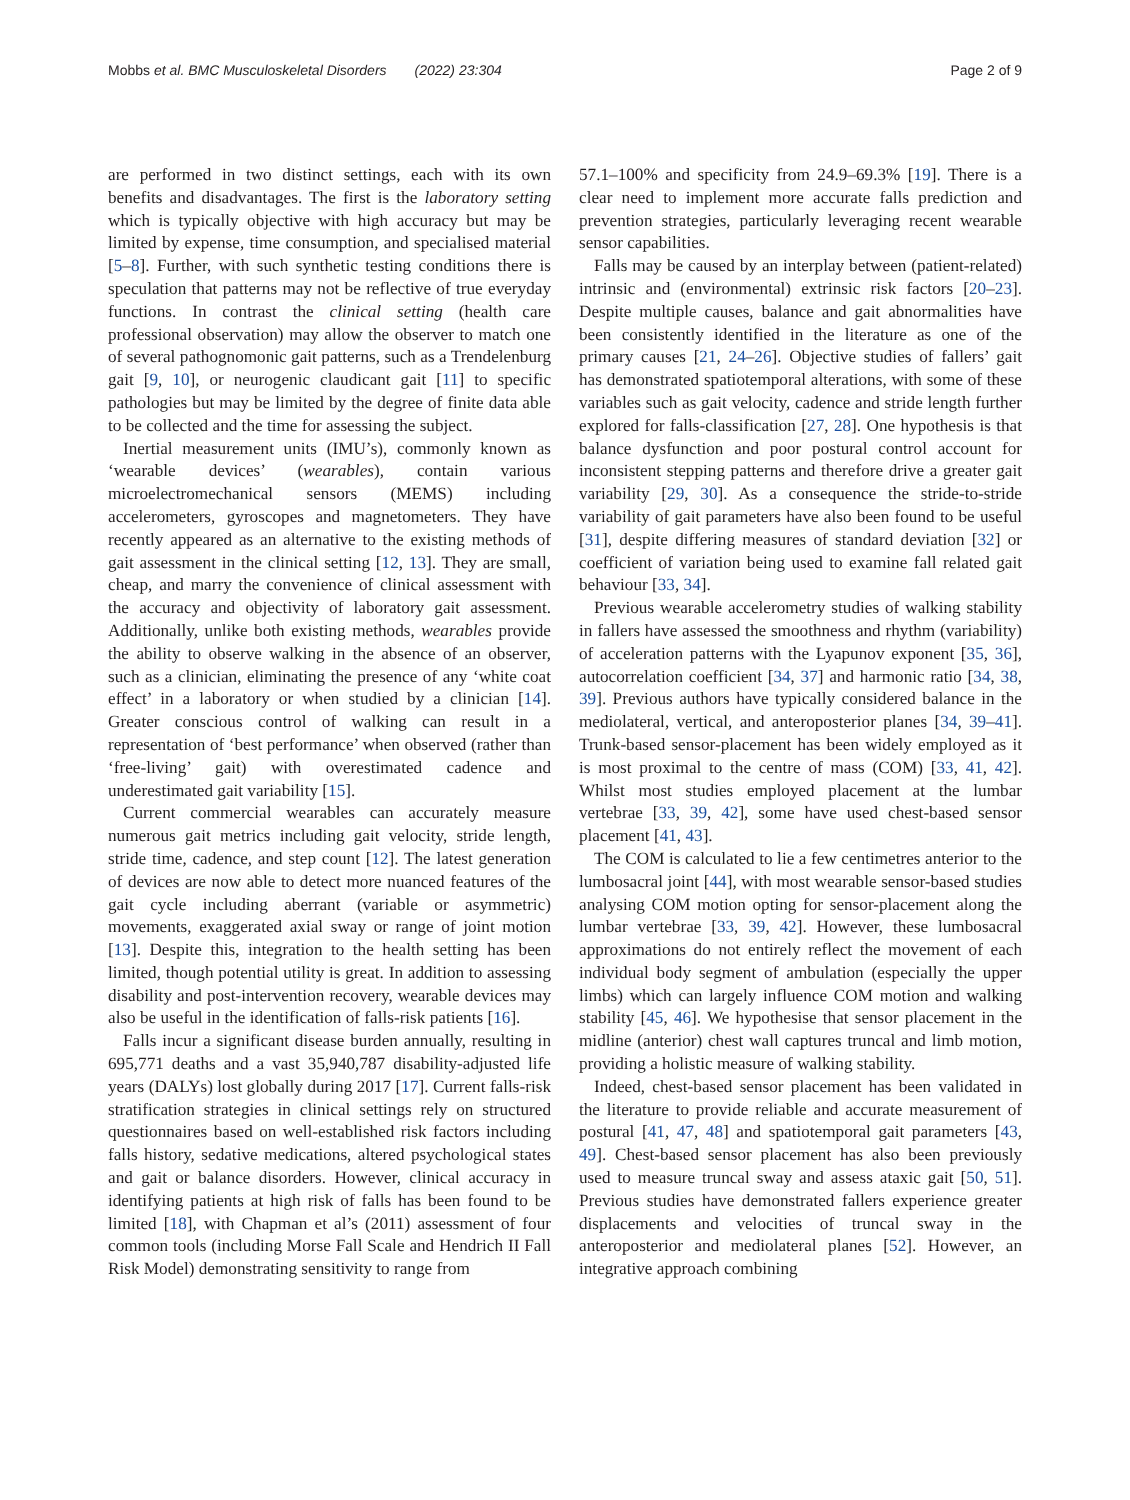Mobbs et al. BMC Musculoskeletal Disorders (2022) 23:304 Page 2 of 9
are performed in two distinct settings, each with its own benefits and disadvantages. The first is the laboratory setting which is typically objective with high accuracy but may be limited by expense, time consumption, and specialised material [5–8]. Further, with such synthetic testing conditions there is speculation that patterns may not be reflective of true everyday functions. In contrast the clinical setting (health care professional observation) may allow the observer to match one of several pathognomonic gait patterns, such as a Trendelenburg gait [9, 10], or neurogenic claudicant gait [11] to specific pathologies but may be limited by the degree of finite data able to be collected and the time for assessing the subject.
Inertial measurement units (IMU’s), commonly known as ‘wearable devices’ (wearables), contain various microelectromechanical sensors (MEMS) including accelerometers, gyroscopes and magnetometers. They have recently appeared as an alternative to the existing methods of gait assessment in the clinical setting [12, 13]. They are small, cheap, and marry the convenience of clinical assessment with the accuracy and objectivity of laboratory gait assessment. Additionally, unlike both existing methods, wearables provide the ability to observe walking in the absence of an observer, such as a clinician, eliminating the presence of any ‘white coat effect’ in a laboratory or when studied by a clinician [14]. Greater conscious control of walking can result in a representation of ‘best performance’ when observed (rather than ‘free-living’ gait) with overestimated cadence and underestimated gait variability [15].
Current commercial wearables can accurately measure numerous gait metrics including gait velocity, stride length, stride time, cadence, and step count [12]. The latest generation of devices are now able to detect more nuanced features of the gait cycle including aberrant (variable or asymmetric) movements, exaggerated axial sway or range of joint motion [13]. Despite this, integration to the health setting has been limited, though potential utility is great. In addition to assessing disability and post-intervention recovery, wearable devices may also be useful in the identification of falls-risk patients [16].
Falls incur a significant disease burden annually, resulting in 695,771 deaths and a vast 35,940,787 disability-adjusted life years (DALYs) lost globally during 2017 [17]. Current falls-risk stratification strategies in clinical settings rely on structured questionnaires based on well-established risk factors including falls history, sedative medications, altered psychological states and gait or balance disorders. However, clinical accuracy in identifying patients at high risk of falls has been found to be limited [18], with Chapman et al’s (2011) assessment of four common tools (including Morse Fall Scale and Hendrich II Fall Risk Model) demonstrating sensitivity to range from
57.1–100% and specificity from 24.9–69.3% [19]. There is a clear need to implement more accurate falls prediction and prevention strategies, particularly leveraging recent wearable sensor capabilities.
Falls may be caused by an interplay between (patient-related) intrinsic and (environmental) extrinsic risk factors [20–23]. Despite multiple causes, balance and gait abnormalities have been consistently identified in the literature as one of the primary causes [21, 24–26]. Objective studies of fallers’ gait has demonstrated spatiotemporal alterations, with some of these variables such as gait velocity, cadence and stride length further explored for falls-classification [27, 28]. One hypothesis is that balance dysfunction and poor postural control account for inconsistent stepping patterns and therefore drive a greater gait variability [29, 30]. As a consequence the stride-to-stride variability of gait parameters have also been found to be useful [31], despite differing measures of standard deviation [32] or coefficient of variation being used to examine fall related gait behaviour [33, 34].
Previous wearable accelerometry studies of walking stability in fallers have assessed the smoothness and rhythm (variability) of acceleration patterns with the Lyapunov exponent [35, 36], autocorrelation coefficient [34, 37] and harmonic ratio [34, 38, 39]. Previous authors have typically considered balance in the mediolateral, vertical, and anteroposterior planes [34, 39–41]. Trunk-based sensor-placement has been widely employed as it is most proximal to the centre of mass (COM) [33, 41, 42]. Whilst most studies employed placement at the lumbar vertebrae [33, 39, 42], some have used chest-based sensor placement [41, 43].
The COM is calculated to lie a few centimetres anterior to the lumbosacral joint [44], with most wearable sensor-based studies analysing COM motion opting for sensor-placement along the lumbar vertebrae [33, 39, 42]. However, these lumbosacral approximations do not entirely reflect the movement of each individual body segment of ambulation (especially the upper limbs) which can largely influence COM motion and walking stability [45, 46]. We hypothesise that sensor placement in the midline (anterior) chest wall captures truncal and limb motion, providing a holistic measure of walking stability.
Indeed, chest-based sensor placement has been validated in the literature to provide reliable and accurate measurement of postural [41, 47, 48] and spatiotemporal gait parameters [43, 49]. Chest-based sensor placement has also been previously used to measure truncal sway and assess ataxic gait [50, 51]. Previous studies have demonstrated fallers experience greater displacements and velocities of truncal sway in the anteroposterior and mediolateral planes [52]. However, an integrative approach combining